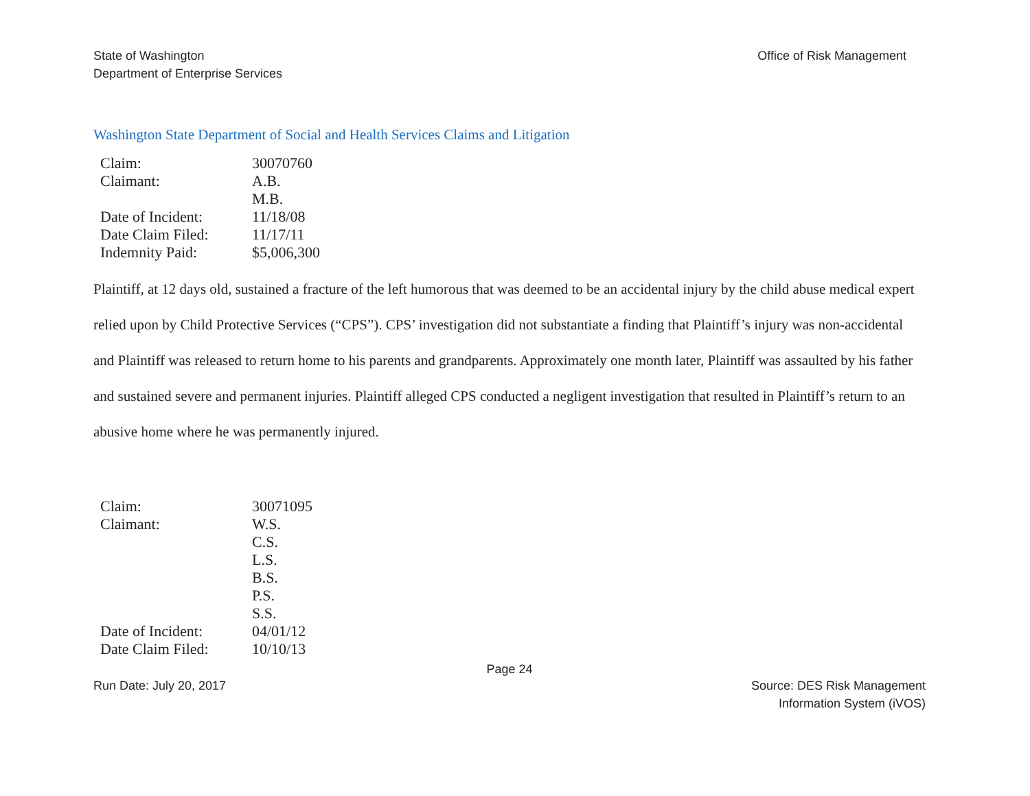State of Washington
Department of Enterprise Services
Office of Risk Management
Washington State Department of Social and Health Services Claims and Litigation
| Claim: | 30070760 |
| Claimant: | A.B. M.B. |
| Date of Incident: | 11/18/08 |
| Date Claim Filed: | 11/17/11 |
| Indemnity Paid: | $5,006,300 |
Plaintiff, at 12 days old, sustained a fracture of the left humorous that was deemed to be an accidental injury by the child abuse medical expert relied upon by Child Protective Services (“CPS”). CPS’ investigation did not substantiate a finding that Plaintiff’s injury was non-accidental and Plaintiff was released to return home to his parents and grandparents. Approximately one month later, Plaintiff was assaulted by his father and sustained severe and permanent injuries. Plaintiff alleged CPS conducted a negligent investigation that resulted in Plaintiff’s return to an abusive home where he was permanently injured.
| Claim: | 30071095 |
| Claimant: | W.S. C.S. L.S. B.S. P.S. S.S. |
| Date of Incident: | 04/01/12 |
| Date Claim Filed: | 10/10/13 |
Page 24
Run Date: July 20, 2017 Source: DES Risk Management
Information System (iVOS)